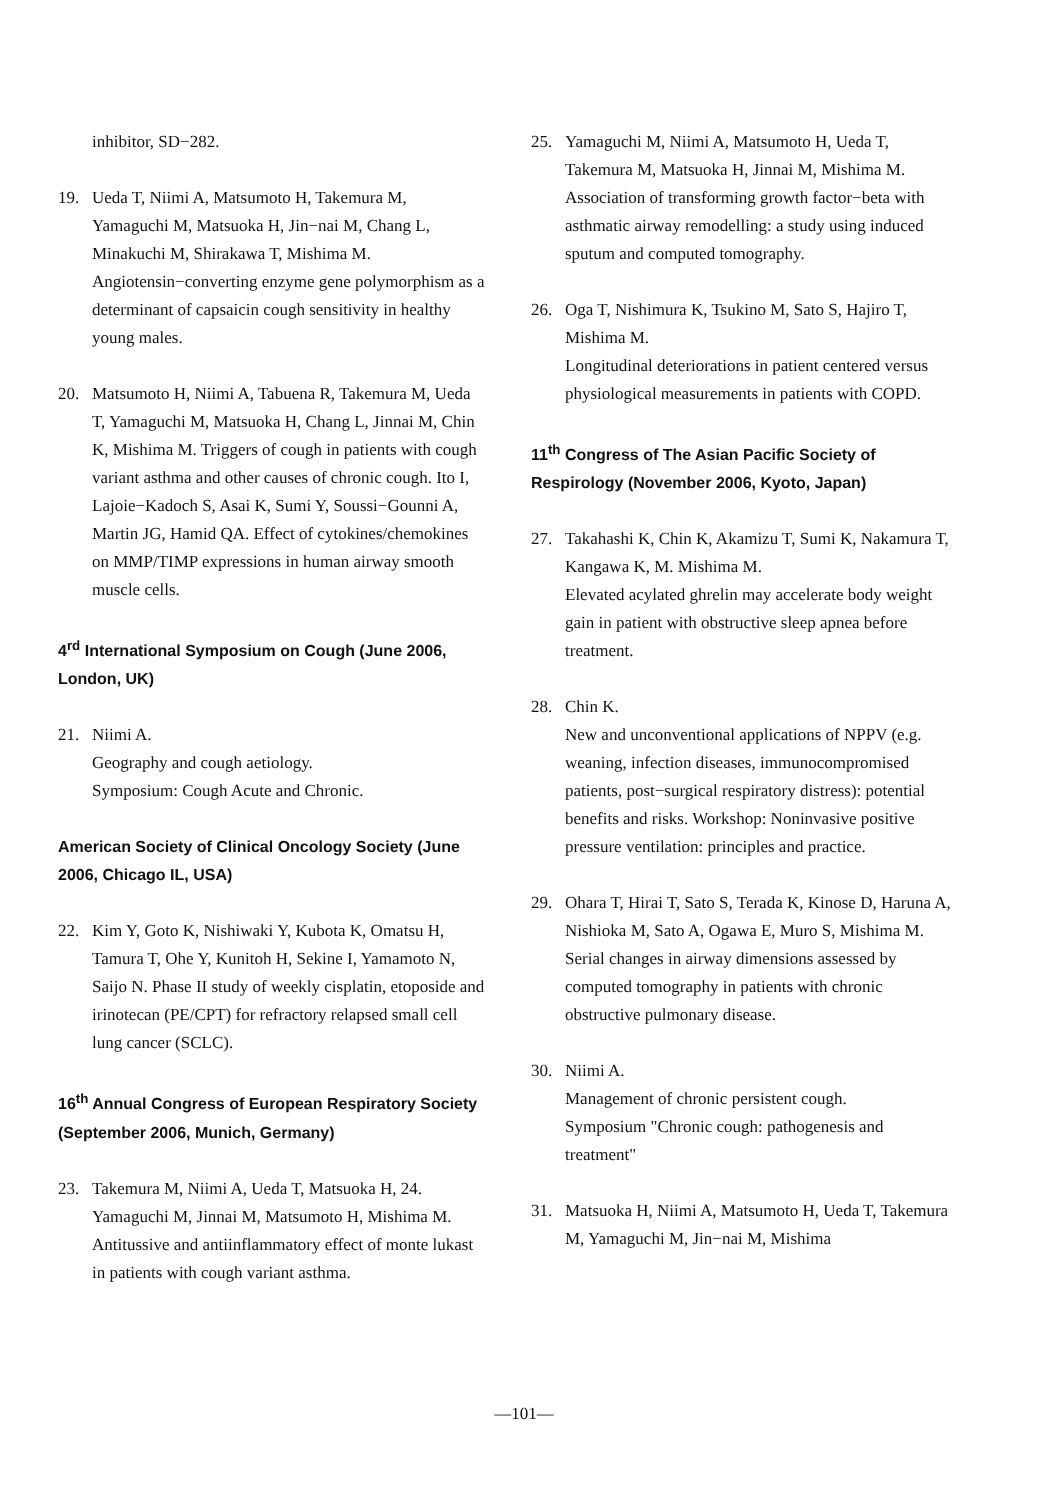inhibitor, SD−282.
19. Ueda T, Niimi A, Matsumoto H, Takemura M, Yamaguchi M, Matsuoka H, Jin−nai M, Chang L, Minakuchi M, Shirakawa T, Mishima M.
Angiotensin−converting enzyme gene polymorphism as a determinant of capsaicin cough sensitivity in healthy young males.
20. Matsumoto H, Niimi A, Tabuena R, Takemura M, Ueda T, Yamaguchi M, Matsuoka H, Chang L, Jinnai M, Chin K, Mishima M. Triggers of cough in patients with cough variant asthma and other causes of chronic cough. Ito I, Lajoie−Kadoch S, Asai K, Sumi Y, Soussi−Gounni A, Martin JG, Hamid QA. Effect of cytokines/chemokines on MMP/TIMP expressions in human airway smooth muscle cells.
4<sup>rd</sup> International Symposium on Cough (June 2006, London, UK)
21. Niimi A.
Geography and cough aetiology.
Symposium: Cough Acute and Chronic.
American Society of Clinical Oncology Society (June 2006, Chicago IL, USA)
22. Kim Y, Goto K, Nishiwaki Y, Kubota K, Omatsu H, Tamura T, Ohe Y, Kunitoh H, Sekine I, Yamamoto N, Saijo N. Phase II study of weekly cisplatin, etoposide and irinotecan (PE/CPT) for refractory relapsed small cell lung cancer (SCLC).
16<sup>th</sup> Annual Congress of European Respiratory Society (September 2006, Munich, Germany)
23. Takemura M, Niimi A, Ueda T, Matsuoka H, 24. Yamaguchi M, Jinnai M, Matsumoto H, Mishima M.
Antitussive and antiinflammatory effect of monte lukast in patients with cough variant asthma.
25. Yamaguchi M, Niimi A, Matsumoto H, Ueda T, Takemura M, Matsuoka H, Jinnai M, Mishima M.
Association of transforming growth factor−beta with asthmatic airway remodelling: a study using induced sputum and computed tomography.
26. Oga T, Nishimura K, Tsukino M, Sato S, Hajiro T, Mishima M.
Longitudinal deteriorations in patient centered versus physiological measurements in patients with COPD.
11<sup>th</sup> Congress of The Asian Pacific Society of Respirology (November 2006, Kyoto, Japan)
27. Takahashi K, Chin K, Akamizu T, Sumi K, Nakamura T, Kangawa K, M. Mishima M.
Elevated acylated ghrelin may accelerate body weight gain in patient with obstructive sleep apnea before treatment.
28. Chin K.
New and unconventional applications of NPPV (e.g. weaning, infection diseases, immunocompromised patients, post−surgical respiratory distress): potential benefits and risks. Workshop: Noninvasive positive pressure ventilation: principles and practice.
29. Ohara T, Hirai T, Sato S, Terada K, Kinose D, Haruna A, Nishioka M, Sato A, Ogawa E, Muro S, Mishima M.
Serial changes in airway dimensions assessed by computed tomography in patients with chronic obstructive pulmonary disease.
30. Niimi A.
Management of chronic persistent cough.
Symposium "Chronic cough: pathogenesis and treatment"
31. Matsuoka H, Niimi A, Matsumoto H, Ueda T, Takemura M, Yamaguchi M, Jin−nai M, Mishima
—101—